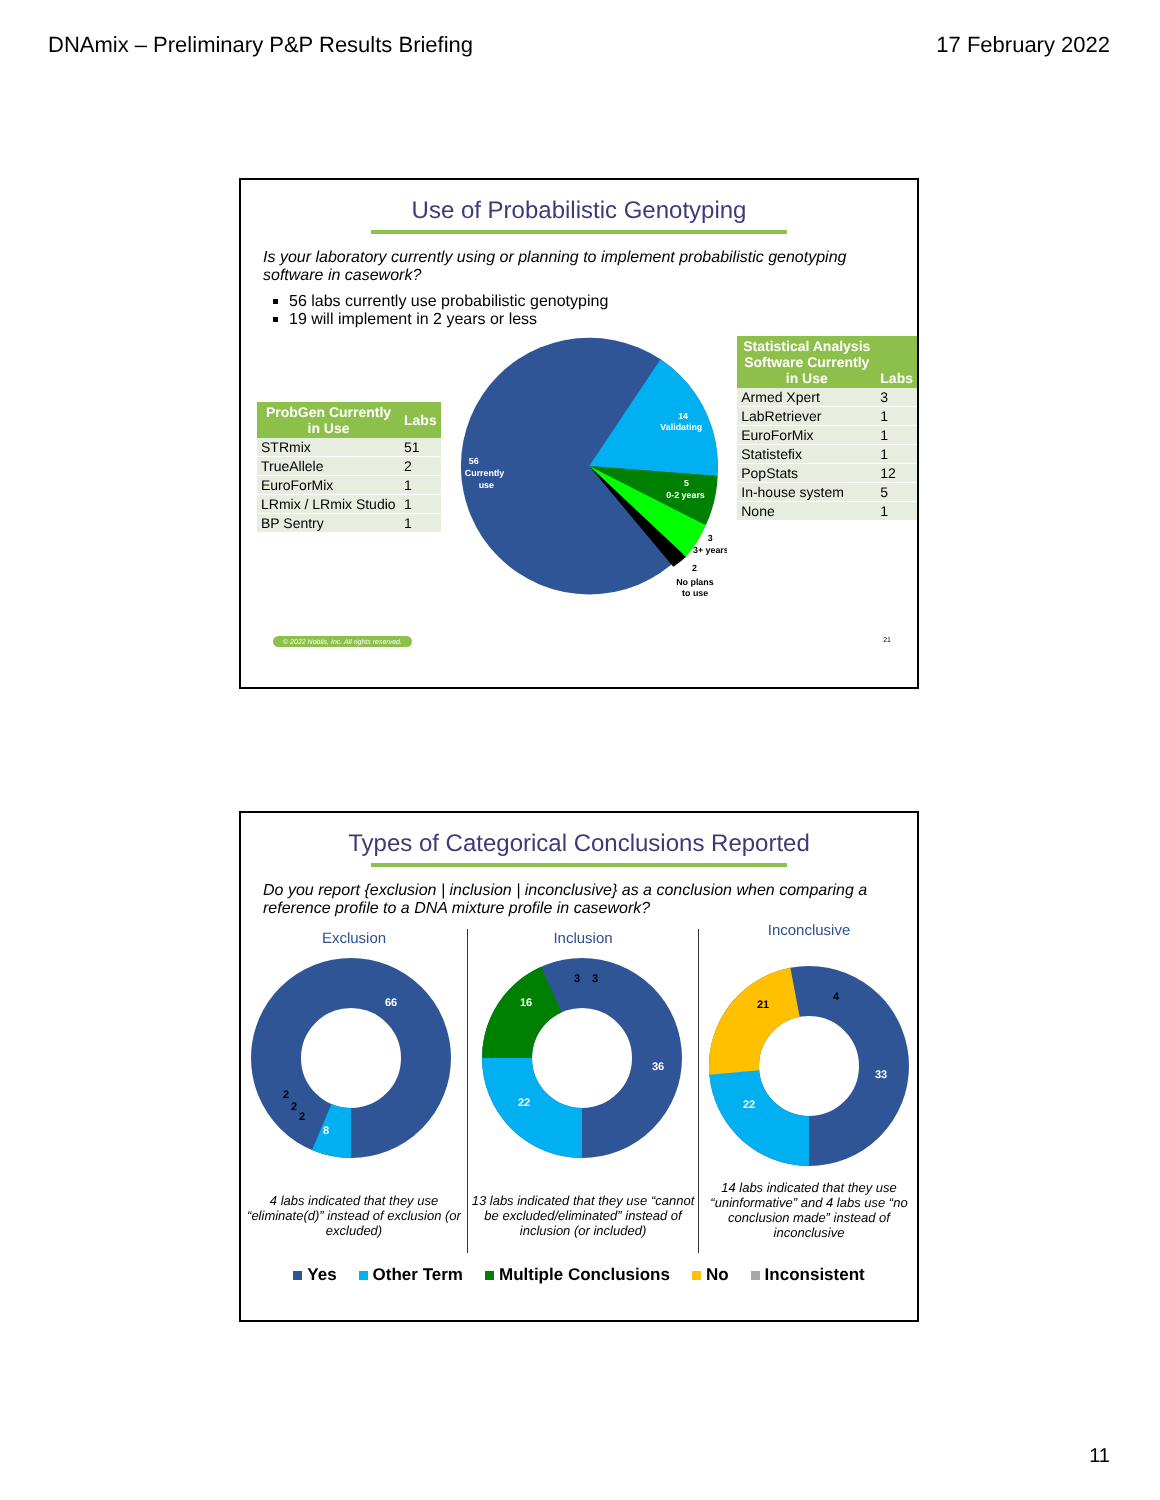DNAmix – Preliminary P&P Results Briefing 17 February 2022
Use of Probabilistic Genotyping
Is your laboratory currently using or planning to implement probabilistic genotyping software in casework?
56 labs currently use probabilistic genotyping
19 will implement in 2 years or less
| ProbGen Currently in Use | Labs |
| --- | --- |
| STRmix | 51 |
| TrueAllele | 2 |
| EuroForMix | 1 |
| LRmix / LRmix Studio | 1 |
| BP Sentry | 1 |
56
Currently
use
14
Validating
5
0-2 years
3
3+ years
2
No plans
to use
| Statistical Analysis Software Currently in Use | Labs |
| --- | --- |
| Armed Xpert | 3 |
| LabRetriever | 1 |
| EuroForMix | 1 |
| Statistefix | 1 |
| PopStats | 12 |
| In-house system | 5 |
| None | 1 |
© 2022 Noblis, Inc. All rights reserved. 21
Types of Categorical Conclusions Reported
Do you report {exclusion | inclusion | inconclusive} as a conclusion when comparing a reference profile to a DNA mixture profile in casework?
Exclusion
66
8
2
2
2
4 labs indicated that they use “eliminate(d)” instead of exclusion (or excluded)
Inclusion
36
22
16
3
3
13 labs indicated that they use “cannot be excluded/eliminated” instead of inclusion (or included)
Inconclusive
33
22
21
4
14 labs indicated that they use “uninformative” and 4 labs use “no conclusion made” instead of inconclusive
Yes Other Term Multiple Conclusions No Inconsistent
11